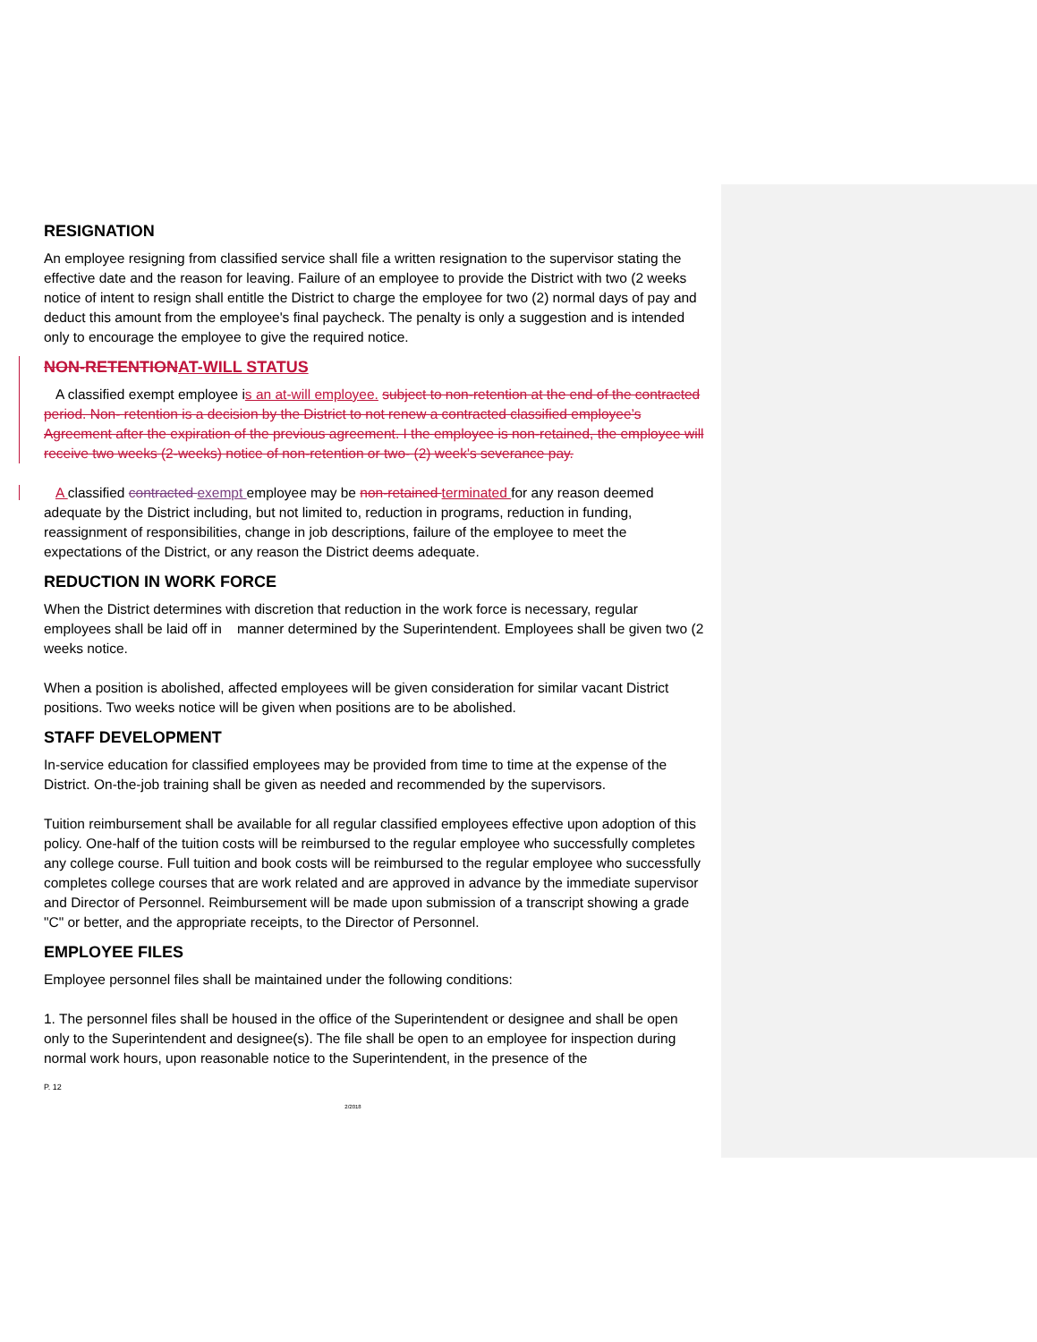RESIGNATION
An employee resigning from classified service shall file a written resignation to the supervisor stating the effective date and the reason for leaving. Failure of an employee to provide the District with two (2 weeks notice of intent to resign shall entitle the District to charge the employee for two (2) normal days of pay and deduct this amount from the employee's final paycheck. The penalty is only a suggestion and is intended only to encourage the employee to give the required notice.
NON-RETENTION AT-WILL STATUS
A classified exempt employee is an at-will employee. subject to non-retention at the end of the contracted period. Non- retention is a decision by the District to not renew a contracted classified employee’s Agreement after the expiration of the previous agreement. I the employee is non-retained, the employee will receive two weeks (2-weeks) notice of non-retention or two- (2) week's severance pay.
A classified contracted exempt employee may be non-retained terminated for any reason deemed adequate by the District including, but not limited to, reduction in programs, reduction in funding, reassignment of responsibilities, change in job descriptions, failure of the employee to meet the expectations of the District, or any reason the District deems adequate.
REDUCTION IN WORK FORCE
When the District determines with discretion that reduction in the work force is necessary, regular employees shall be laid off in manner determined by the Superintendent. Employees shall be given two (2 weeks notice.
When a position is abolished, affected employees will be given consideration for similar vacant District positions. Two weeks notice will be given when positions are to be abolished.
STAFF DEVELOPMENT
In-service education for classified employees may be provided from time to time at the expense of the District. On-the-job training shall be given as needed and recommended by the supervisors.
Tuition reimbursement shall be available for all regular classified employees effective upon adoption of this policy. One-half of the tuition costs will be reimbursed to the regular employee who successfully completes any college course. Full tuition and book costs will be reimbursed to the regular employee who successfully completes college courses that are work related and are approved in advance by the immediate supervisor and Director of Personnel. Reimbursement will be made upon submission of a transcript showing a grade "C" or better, and the appropriate receipts, to the Director of Personnel.
EMPLOYEE FILES
Employee personnel files shall be maintained under the following conditions:
1. The personnel files shall be housed in the office of the Superintendent or designee and shall be open only to the Superintendent and designee(s). The file shall be open to an employee for inspection during normal work hours, upon reasonable notice to the Superintendent, in the presence of the
P. 12
2/2018